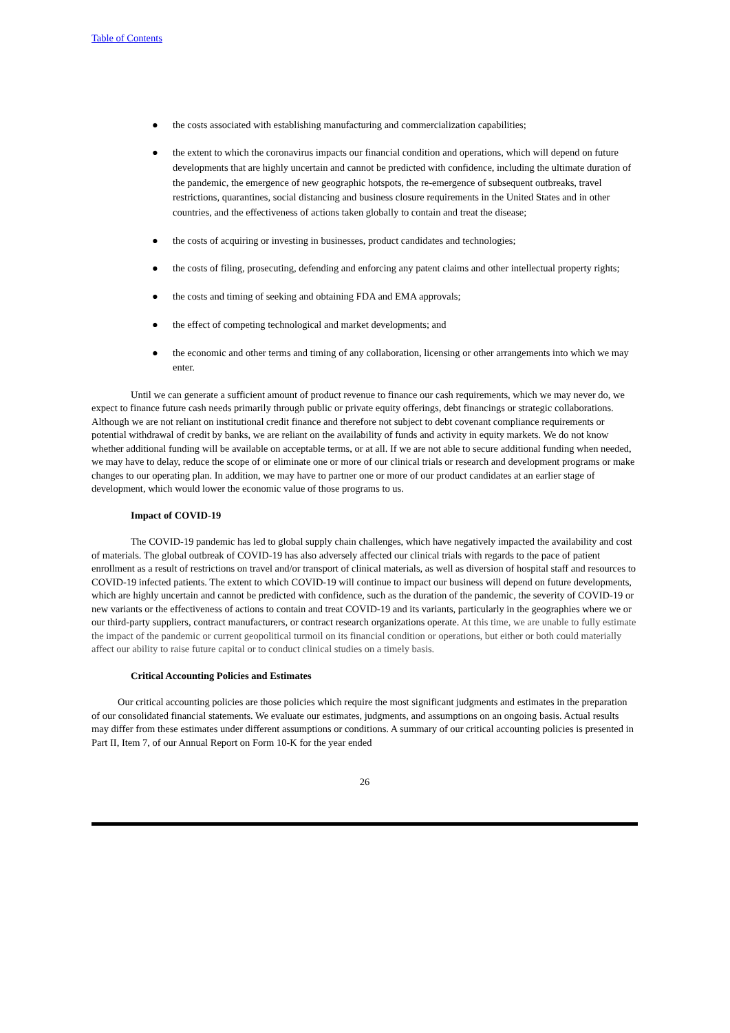Table of Contents
● the costs associated with establishing manufacturing and commercialization capabilities;
● the extent to which the coronavirus impacts our financial condition and operations, which will depend on future developments that are highly uncertain and cannot be predicted with confidence, including the ultimate duration of the pandemic, the emergence of new geographic hotspots, the re-emergence of subsequent outbreaks, travel restrictions, quarantines, social distancing and business closure requirements in the United States and in other countries, and the effectiveness of actions taken globally to contain and treat the disease;
● the costs of acquiring or investing in businesses, product candidates and technologies;
● the costs of filing, prosecuting, defending and enforcing any patent claims and other intellectual property rights;
● the costs and timing of seeking and obtaining FDA and EMA approvals;
● the effect of competing technological and market developments; and
● the economic and other terms and timing of any collaboration, licensing or other arrangements into which we may enter.
Until we can generate a sufficient amount of product revenue to finance our cash requirements, which we may never do, we expect to finance future cash needs primarily through public or private equity offerings, debt financings or strategic collaborations. Although we are not reliant on institutional credit finance and therefore not subject to debt covenant compliance requirements or potential withdrawal of credit by banks, we are reliant on the availability of funds and activity in equity markets. We do not know whether additional funding will be available on acceptable terms, or at all. If we are not able to secure additional funding when needed, we may have to delay, reduce the scope of or eliminate one or more of our clinical trials or research and development programs or make changes to our operating plan. In addition, we may have to partner one or more of our product candidates at an earlier stage of development, which would lower the economic value of those programs to us.
Impact of COVID-19
The COVID-19 pandemic has led to global supply chain challenges, which have negatively impacted the availability and cost of materials. The global outbreak of COVID-19 has also adversely affected our clinical trials with regards to the pace of patient enrollment as a result of restrictions on travel and/or transport of clinical materials, as well as diversion of hospital staff and resources to COVID-19 infected patients. The extent to which COVID-19 will continue to impact our business will depend on future developments, which are highly uncertain and cannot be predicted with confidence, such as the duration of the pandemic, the severity of COVID-19 or new variants or the effectiveness of actions to contain and treat COVID-19 and its variants, particularly in the geographies where we or our third-party suppliers, contract manufacturers, or contract research organizations operate. At this time, we are unable to fully estimate the impact of the pandemic or current geopolitical turmoil on its financial condition or operations, but either or both could materially affect our ability to raise future capital or to conduct clinical studies on a timely basis.
Critical Accounting Policies and Estimates
Our critical accounting policies are those policies which require the most significant judgments and estimates in the preparation of our consolidated financial statements. We evaluate our estimates, judgments, and assumptions on an ongoing basis. Actual results may differ from these estimates under different assumptions or conditions. A summary of our critical accounting policies is presented in Part II, Item 7, of our Annual Report on Form 10-K for the year ended
26